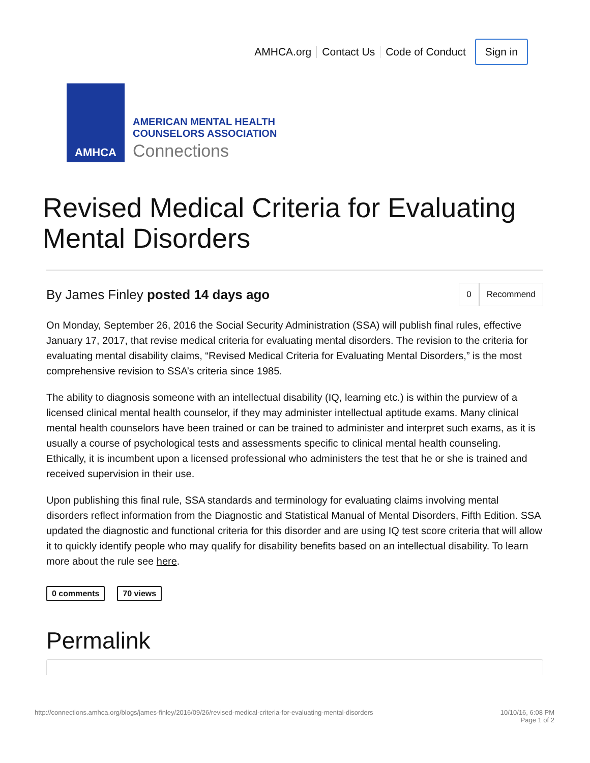AMHCA.org Contact Us Code of Conduct Sign in
AMHCA
AMERICAN MENTAL HEALTH
COUNSELORS ASSOCIATION
Connections
Revised Medical Criteria for Evaluating Mental Disorders
By James Finley posted 14 days ago
0 Recommend
On Monday, September 26, 2016 the Social Security Administration (SSA) will publish final rules, effective January 17, 2017, that revise medical criteria for evaluating mental disorders. The revision to the criteria for evaluating mental disability claims, “Revised Medical Criteria for Evaluating Mental Disorders,” is the most comprehensive revision to SSA’s criteria since 1985.
The ability to diagnosis someone with an intellectual disability (IQ, learning etc.) is within the purview of a licensed clinical mental health counselor, if they may administer intellectual aptitude exams. Many clinical mental health counselors have been trained or can be trained to administer and interpret such exams, as it is usually a course of psychological tests and assessments specific to clinical mental health counseling. Ethically, it is incumbent upon a licensed professional who administers the test that he or she is trained and received supervision in their use.
Upon publishing this final rule, SSA standards and terminology for evaluating claims involving mental disorders reflect information from the Diagnostic and Statistical Manual of Mental Disorders, Fifth Edition. SSA updated the diagnostic and functional criteria for this disorder and are using IQ test score criteria that will allow it to quickly identify people who may qualify for disability benefits based on an intellectual disability. To learn more about the rule see here.
0 comments 70 views
Permalink
http://connections.amhca.org/blogs/james-finley/2016/09/26/revised-medical-criteria-for-evaluating-mental-disorders 10/10/16, 6:08 PM
Page 1 of 2